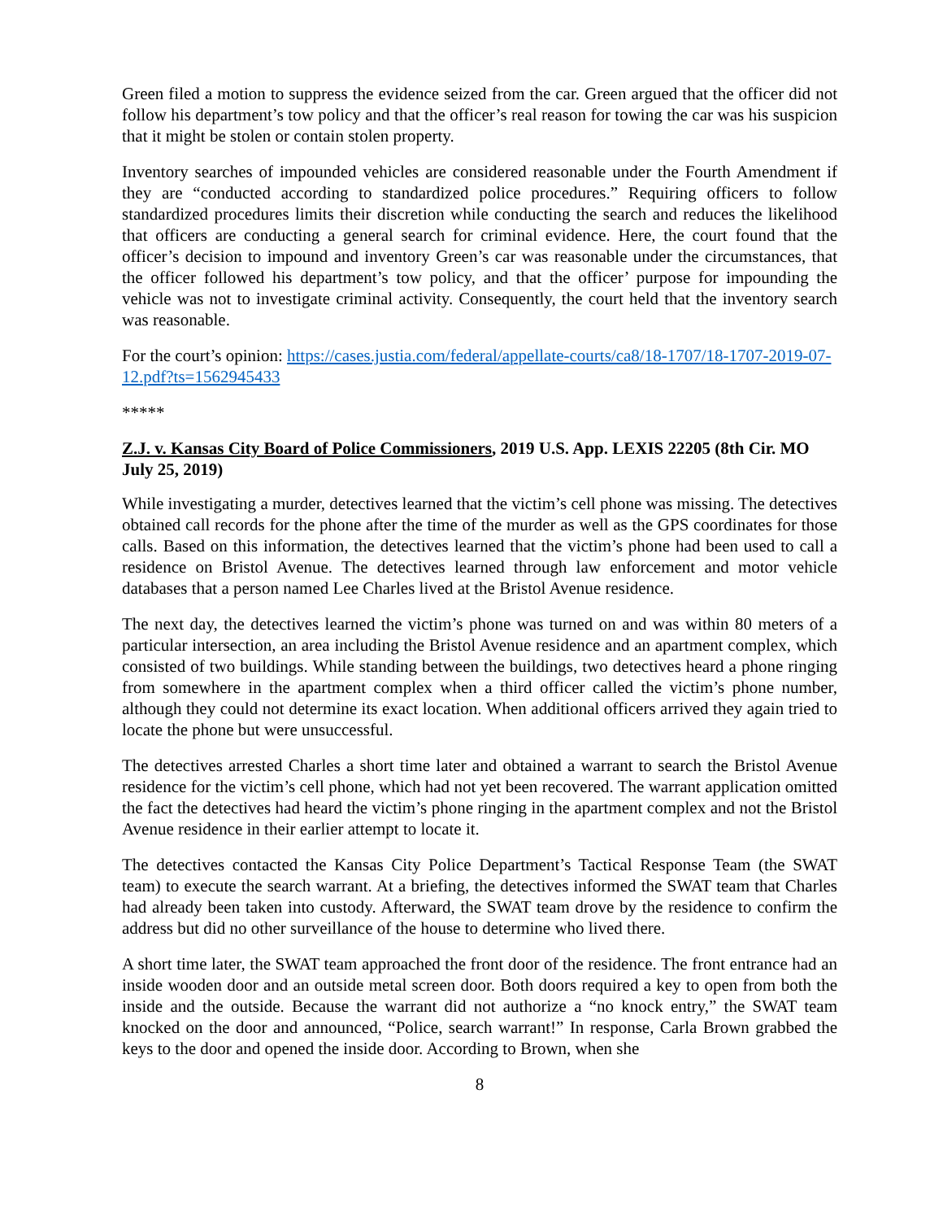Green filed a motion to suppress the evidence seized from the car. Green argued that the officer did not follow his department’s tow policy and that the officer’s real reason for towing the car was his suspicion that it might be stolen or contain stolen property.
Inventory searches of impounded vehicles are considered reasonable under the Fourth Amendment if they are “conducted according to standardized police procedures.” Requiring officers to follow standardized procedures limits their discretion while conducting the search and reduces the likelihood that officers are conducting a general search for criminal evidence. Here, the court found that the officer’s decision to impound and inventory Green’s car was reasonable under the circumstances, that the officer followed his department’s tow policy, and that the officer’ purpose for impounding the vehicle was not to investigate criminal activity. Consequently, the court held that the inventory search was reasonable.
For the court’s opinion: https://cases.justia.com/federal/appellate-courts/ca8/18-1707/18-1707-2019-07-12.pdf?ts=1562945433
*****
Z.J. v. Kansas City Board of Police Commissioners, 2019 U.S. App. LEXIS 22205 (8th Cir. MO July 25, 2019)
While investigating a murder, detectives learned that the victim’s cell phone was missing. The detectives obtained call records for the phone after the time of the murder as well as the GPS coordinates for those calls. Based on this information, the detectives learned that the victim’s phone had been used to call a residence on Bristol Avenue. The detectives learned through law enforcement and motor vehicle databases that a person named Lee Charles lived at the Bristol Avenue residence.
The next day, the detectives learned the victim’s phone was turned on and was within 80 meters of a particular intersection, an area including the Bristol Avenue residence and an apartment complex, which consisted of two buildings. While standing between the buildings, two detectives heard a phone ringing from somewhere in the apartment complex when a third officer called the victim’s phone number, although they could not determine its exact location. When additional officers arrived they again tried to locate the phone but were unsuccessful.
The detectives arrested Charles a short time later and obtained a warrant to search the Bristol Avenue residence for the victim’s cell phone, which had not yet been recovered. The warrant application omitted the fact the detectives had heard the victim’s phone ringing in the apartment complex and not the Bristol Avenue residence in their earlier attempt to locate it.
The detectives contacted the Kansas City Police Department’s Tactical Response Team (the SWAT team) to execute the search warrant. At a briefing, the detectives informed the SWAT team that Charles had already been taken into custody. Afterward, the SWAT team drove by the residence to confirm the address but did no other surveillance of the house to determine who lived there.
A short time later, the SWAT team approached the front door of the residence. The front entrance had an inside wooden door and an outside metal screen door. Both doors required a key to open from both the inside and the outside. Because the warrant did not authorize a “no knock entry,” the SWAT team knocked on the door and announced, “Police, search warrant!” In response, Carla Brown grabbed the keys to the door and opened the inside door. According to Brown, when she
8